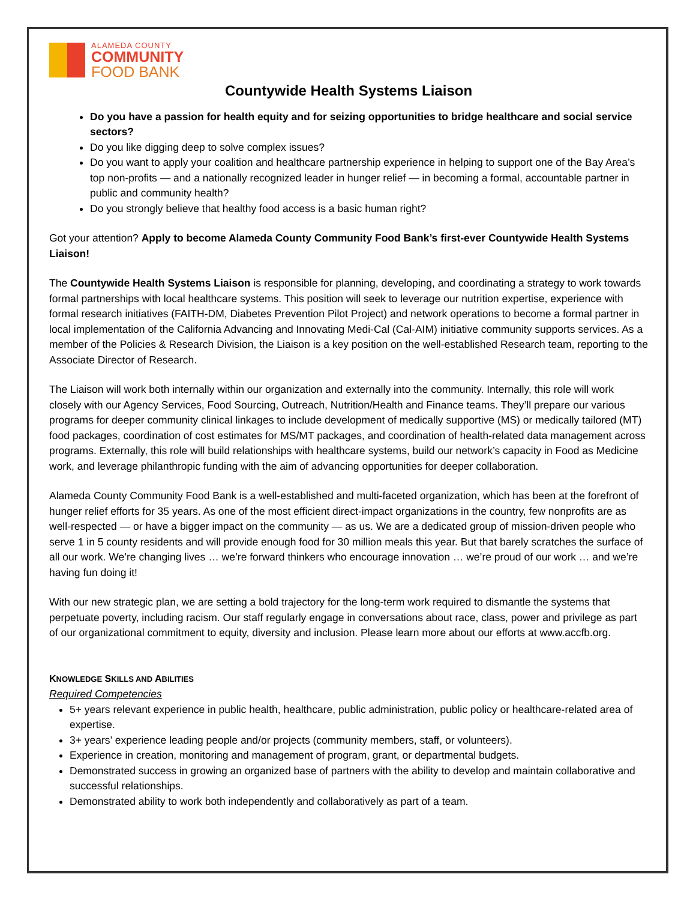ALAMEDA COUNTY
COMMUNITY
FOOD BANK
Countywide Health Systems Liaison
Do you have a passion for health equity and for seizing opportunities to bridge healthcare and social service sectors?
Do you like digging deep to solve complex issues?
Do you want to apply your coalition and healthcare partnership experience in helping to support one of the Bay Area’s top non-profits — and a nationally recognized leader in hunger relief — in becoming a formal, accountable partner in public and community health?
Do you strongly believe that healthy food access is a basic human right?
Got your attention? Apply to become Alameda County Community Food Bank’s first-ever Countywide Health Systems Liaison!
The Countywide Health Systems Liaison is responsible for planning, developing, and coordinating a strategy to work towards formal partnerships with local healthcare systems. This position will seek to leverage our nutrition expertise, experience with formal research initiatives (FAITH-DM, Diabetes Prevention Pilot Project) and network operations to become a formal partner in local implementation of the California Advancing and Innovating Medi-Cal (Cal-AIM) initiative community supports services. As a member of the Policies & Research Division, the Liaison is a key position on the well-established Research team, reporting to the Associate Director of Research.
The Liaison will work both internally within our organization and externally into the community. Internally, this role will work closely with our Agency Services, Food Sourcing, Outreach, Nutrition/Health and Finance teams. They’ll prepare our various programs for deeper community clinical linkages to include development of medically supportive (MS) or medically tailored (MT) food packages, coordination of cost estimates for MS/MT packages, and coordination of health-related data management across programs. Externally, this role will build relationships with healthcare systems, build our network’s capacity in Food as Medicine work, and leverage philanthropic funding with the aim of advancing opportunities for deeper collaboration.
Alameda County Community Food Bank is a well-established and multi-faceted organization, which has been at the forefront of hunger relief efforts for 35 years. As one of the most efficient direct-impact organizations in the country, few nonprofits are as well-respected — or have a bigger impact on the community — as us. We are a dedicated group of mission-driven people who serve 1 in 5 county residents and will provide enough food for 30 million meals this year. But that barely scratches the surface of all our work. We’re changing lives … we’re forward thinkers who encourage innovation … we’re proud of our work … and we’re having fun doing it!
With our new strategic plan, we are setting a bold trajectory for the long-term work required to dismantle the systems that perpetuate poverty, including racism. Our staff regularly engage in conversations about race, class, power and privilege as part of our organizational commitment to equity, diversity and inclusion. Please learn more about our efforts at www.accfb.org.
KNOWLEDGE SKILLS AND ABILITIES
Required Competencies
5+ years relevant experience in public health, healthcare, public administration, public policy or healthcare-related area of expertise.
3+ years’ experience leading people and/or projects (community members, staff, or volunteers).
Experience in creation, monitoring and management of program, grant, or departmental budgets.
Demonstrated success in growing an organized base of partners with the ability to develop and maintain collaborative and successful relationships.
Demonstrated ability to work both independently and collaboratively as part of a team.